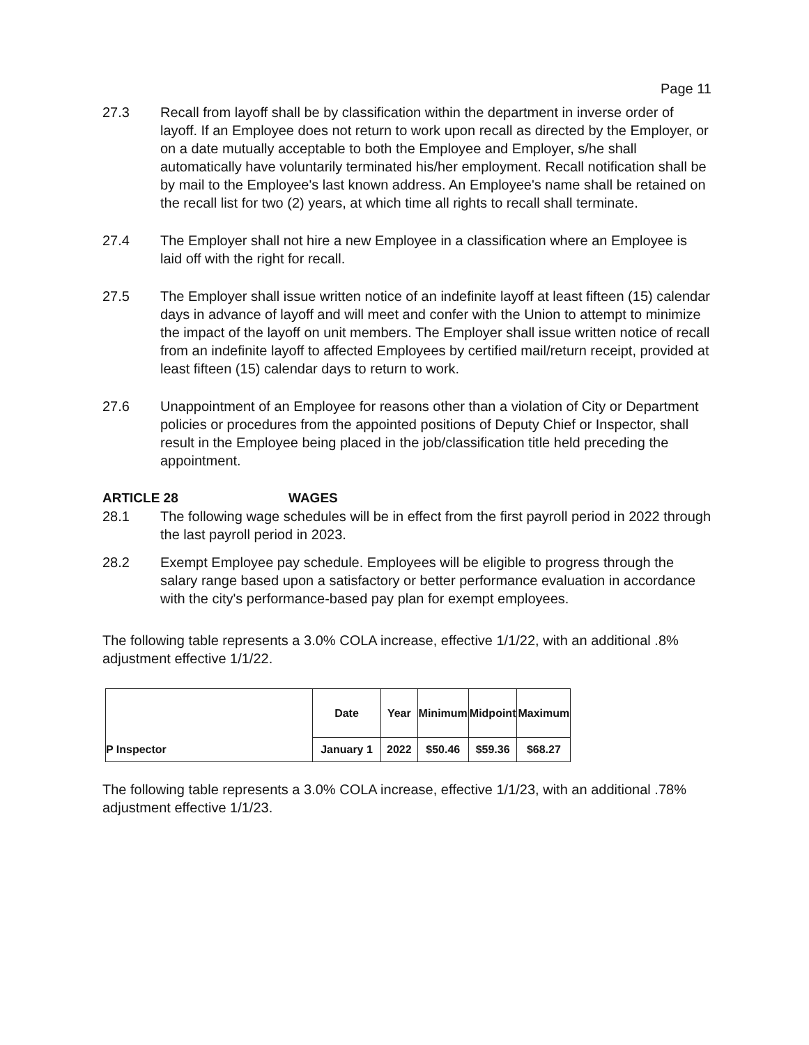Page 11
27.3 Recall from layoff shall be by classification within the department in inverse order of layoff. If an Employee does not return to work upon recall as directed by the Employer, or on a date mutually acceptable to both the Employee and Employer, s/he shall automatically have voluntarily terminated his/her employment. Recall notification shall be by mail to the Employee's last known address. An Employee's name shall be retained on the recall list for two (2) years, at which time all rights to recall shall terminate.
27.4 The Employer shall not hire a new Employee in a classification where an Employee is laid off with the right for recall.
27.5 The Employer shall issue written notice of an indefinite layoff at least fifteen (15) calendar days in advance of layoff and will meet and confer with the Union to attempt to minimize the impact of the layoff on unit members. The Employer shall issue written notice of recall from an indefinite layoff to affected Employees by certified mail/return receipt, provided at least fifteen (15) calendar days to return to work.
27.6 Unappointment of an Employee for reasons other than a violation of City or Department policies or procedures from the appointed positions of Deputy Chief or Inspector, shall result in the Employee being placed in the job/classification title held preceding the appointment.
ARTICLE 28 WAGES
28.1 The following wage schedules will be in effect from the first payroll period in 2022 through the last payroll period in 2023.
28.2 Exempt Employee pay schedule. Employees will be eligible to progress through the salary range based upon a satisfactory or better performance evaluation in accordance with the city's performance-based pay plan for exempt employees.
The following table represents a 3.0% COLA increase, effective 1/1/22, with an additional .8% adjustment effective 1/1/22.
| | Date | Year | Minimum | Midpoint | Maximum |
| P Inspector | January 1 | 2022 | $50.46 | $59.36 | $68.27 |
The following table represents a 3.0% COLA increase, effective 1/1/23, with an additional .78% adjustment effective 1/1/23.